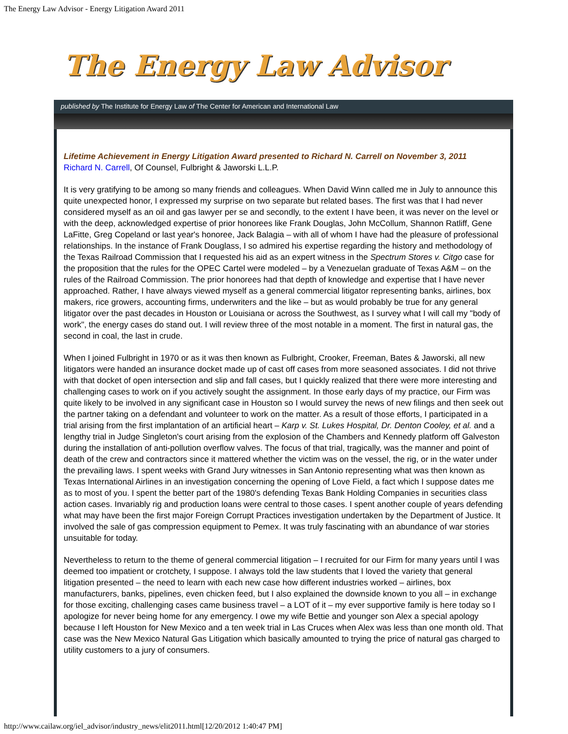The Energy Law Advisor - Energy Litigation Award 2011
The Energy Law Advisor
published by The Institute for Energy Law of The Center for American and International Law
Lifetime Achievement in Energy Litigation Award presented to Richard N. Carrell on November 3, 2011
Richard N. Carrell, Of Counsel, Fulbright & Jaworski L.L.P.
It is very gratifying to be among so many friends and colleagues. When David Winn called me in July to announce this quite unexpected honor, I expressed my surprise on two separate but related bases. The first was that I had never considered myself as an oil and gas lawyer per se and secondly, to the extent I have been, it was never on the level or with the deep, acknowledged expertise of prior honorees like Frank Douglas, John McCollum, Shannon Ratliff, Gene LaFitte, Greg Copeland or last year's honoree, Jack Balagia – with all of whom I have had the pleasure of professional relationships. In the instance of Frank Douglass, I so admired his expertise regarding the history and methodology of the Texas Railroad Commission that I requested his aid as an expert witness in the Spectrum Stores v. Citgo case for the proposition that the rules for the OPEC Cartel were modeled – by a Venezuelan graduate of Texas A&M – on the rules of the Railroad Commission. The prior honorees had that depth of knowledge and expertise that I have never approached. Rather, I have always viewed myself as a general commercial litigator representing banks, airlines, box makers, rice growers, accounting firms, underwriters and the like – but as would probably be true for any general litigator over the past decades in Houston or Louisiana or across the Southwest, as I survey what I will call my "body of work", the energy cases do stand out. I will review three of the most notable in a moment. The first in natural gas, the second in coal, the last in crude.
When I joined Fulbright in 1970 or as it was then known as Fulbright, Crooker, Freeman, Bates & Jaworski, all new litigators were handed an insurance docket made up of cast off cases from more seasoned associates. I did not thrive with that docket of open intersection and slip and fall cases, but I quickly realized that there were more interesting and challenging cases to work on if you actively sought the assignment. In those early days of my practice, our Firm was quite likely to be involved in any significant case in Houston so I would survey the news of new filings and then seek out the partner taking on a defendant and volunteer to work on the matter. As a result of those efforts, I participated in a trial arising from the first implantation of an artificial heart – Karp v. St. Lukes Hospital, Dr. Denton Cooley, et al. and a lengthy trial in Judge Singleton's court arising from the explosion of the Chambers and Kennedy platform off Galveston during the installation of anti-pollution overflow valves. The focus of that trial, tragically, was the manner and point of death of the crew and contractors since it mattered whether the victim was on the vessel, the rig, or in the water under the prevailing laws. I spent weeks with Grand Jury witnesses in San Antonio representing what was then known as Texas International Airlines in an investigation concerning the opening of Love Field, a fact which I suppose dates me as to most of you. I spent the better part of the 1980's defending Texas Bank Holding Companies in securities class action cases. Invariably rig and production loans were central to those cases. I spent another couple of years defending what may have been the first major Foreign Corrupt Practices investigation undertaken by the Department of Justice. It involved the sale of gas compression equipment to Pemex. It was truly fascinating with an abundance of war stories unsuitable for today.
Nevertheless to return to the theme of general commercial litigation – I recruited for our Firm for many years until I was deemed too impatient or crotchety, I suppose. I always told the law students that I loved the variety that general litigation presented – the need to learn with each new case how different industries worked – airlines, box manufacturers, banks, pipelines, even chicken feed, but I also explained the downside known to you all – in exchange for those exciting, challenging cases came business travel – a LOT of it – my ever supportive family is here today so I apologize for never being home for any emergency. I owe my wife Bettie and younger son Alex a special apology because I left Houston for New Mexico and a ten week trial in Las Cruces when Alex was less than one month old. That case was the New Mexico Natural Gas Litigation which basically amounted to trying the price of natural gas charged to utility customers to a jury of consumers.
http://www.cailaw.org/iel_advisor/industry_news/elit2011.html[12/20/2012 1:40:47 PM]